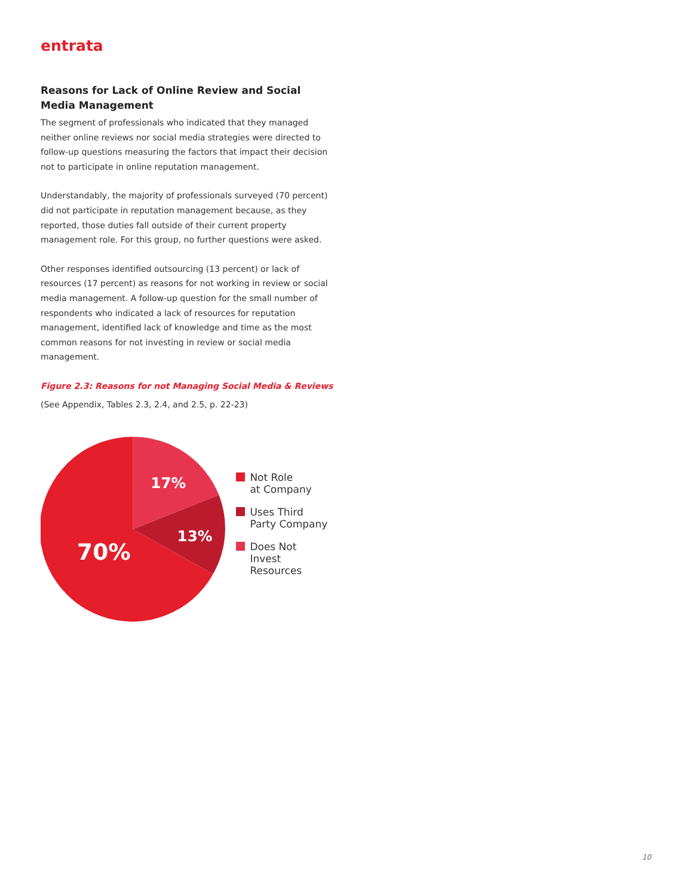entrata
Reasons for Lack of Online Review and Social Media Management
The segment of professionals who indicated that they managed neither online reviews nor social media strategies were directed to follow-up questions measuring the factors that impact their decision not to participate in online reputation management.
Understandably, the majority of professionals surveyed (70 percent) did not participate in reputation management because, as they reported, those duties fall outside of their current property management role. For this group, no further questions were asked.
Other responses identified outsourcing (13 percent) or lack of resources (17 percent) as reasons for not working in review or social media management. A follow-up question for the small number of respondents who indicated a lack of resources for reputation management, identified lack of knowledge and time as the most common reasons for not investing in review or social media management.
Figure 2.3: Reasons for not Managing Social Media & Reviews
(See Appendix, Tables 2.3, 2.4, and 2.5, p. 22-23)
17%
13%
70%
Not Role
at Company
Uses Third
Party Company
Does Not
Invest Resources
10